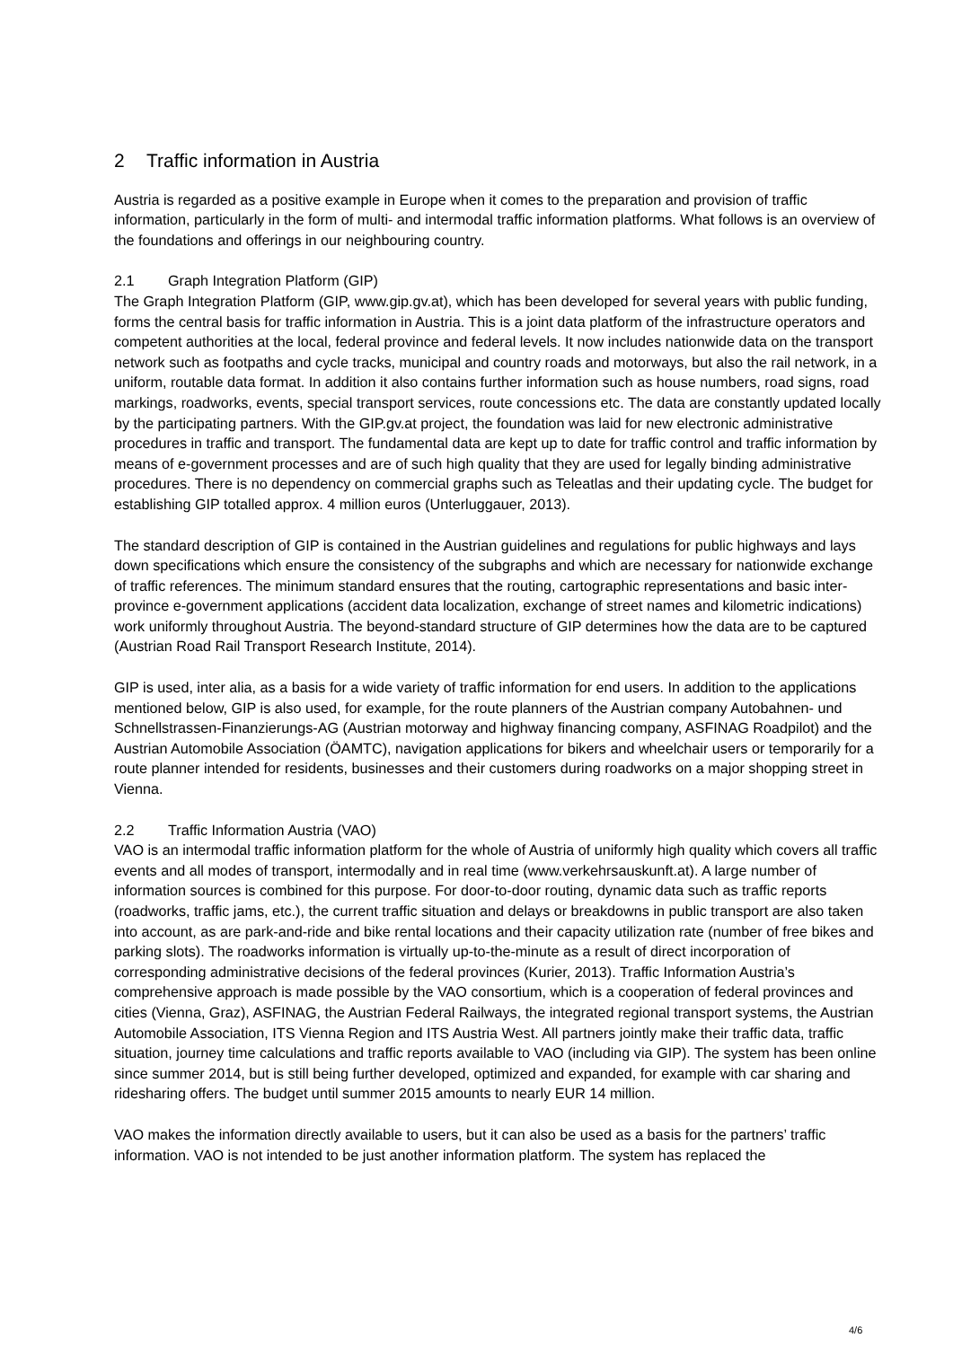2 Traffic information in Austria
Austria is regarded as a positive example in Europe when it comes to the preparation and provision of traffic information, particularly in the form of multi- and intermodal traffic information platforms. What follows is an overview of the foundations and offerings in our neighbouring country.
2.1 Graph Integration Platform (GIP)
The Graph Integration Platform (GIP, www.gip.gv.at), which has been developed for several years with public funding, forms the central basis for traffic information in Austria. This is a joint data platform of the infrastructure operators and competent authorities at the local, federal province and federal levels. It now includes nationwide data on the transport network such as footpaths and cycle tracks, municipal and country roads and motorways, but also the rail network, in a uniform, routable data format. In addition it also contains further information such as house numbers, road signs, road markings, roadworks, events, special transport services, route concessions etc. The data are constantly updated locally by the participating partners. With the GIP.gv.at project, the foundation was laid for new electronic administrative procedures in traffic and transport. The fundamental data are kept up to date for traffic control and traffic information by means of e-government processes and are of such high quality that they are used for legally binding administrative procedures. There is no dependency on commercial graphs such as Teleatlas and their updating cycle. The budget for establishing GIP totalled approx. 4 million euros (Unterluggauer, 2013).
The standard description of GIP is contained in the Austrian guidelines and regulations for public highways and lays down specifications which ensure the consistency of the subgraphs and which are necessary for nationwide exchange of traffic references. The minimum standard ensures that the routing, cartographic representations and basic inter-province e-government applications (accident data localization, exchange of street names and kilometric indications) work uniformly throughout Austria. The beyond-standard structure of GIP determines how the data are to be captured (Austrian Road Rail Transport Research Institute, 2014).
GIP is used, inter alia, as a basis for a wide variety of traffic information for end users. In addition to the applications mentioned below, GIP is also used, for example, for the route planners of the Austrian company Autobahnen- und Schnellstrassen-Finanzierungs-AG (Austrian motorway and highway financing company, ASFINAG Roadpilot) and the Austrian Automobile Association (ÖAMTC), navigation applications for bikers and wheelchair users or temporarily for a route planner intended for residents, businesses and their customers during roadworks on a major shopping street in Vienna.
2.2 Traffic Information Austria (VAO)
VAO is an intermodal traffic information platform for the whole of Austria of uniformly high quality which covers all traffic events and all modes of transport, intermodally and in real time (www.verkehrsauskunft.at). A large number of information sources is combined for this purpose. For door-to-door routing, dynamic data such as traffic reports (roadworks, traffic jams, etc.), the current traffic situation and delays or breakdowns in public transport are also taken into account, as are park-and-ride and bike rental locations and their capacity utilization rate (number of free bikes and parking slots). The roadworks information is virtually up-to-the-minute as a result of direct incorporation of corresponding administrative decisions of the federal provinces (Kurier, 2013). Traffic Information Austria’s comprehensive approach is made possible by the VAO consortium, which is a cooperation of federal provinces and cities (Vienna, Graz), ASFINAG, the Austrian Federal Railways, the integrated regional transport systems, the Austrian Automobile Association, ITS Vienna Region and ITS Austria West. All partners jointly make their traffic data, traffic situation, journey time calculations and traffic reports available to VAO (including via GIP). The system has been online since summer 2014, but is still being further developed, optimized and expanded, for example with car sharing and ridesharing offers. The budget until summer 2015 amounts to nearly EUR 14 million.
VAO makes the information directly available to users, but it can also be used as a basis for the partners’ traffic information. VAO is not intended to be just another information platform. The system has replaced the
4/6